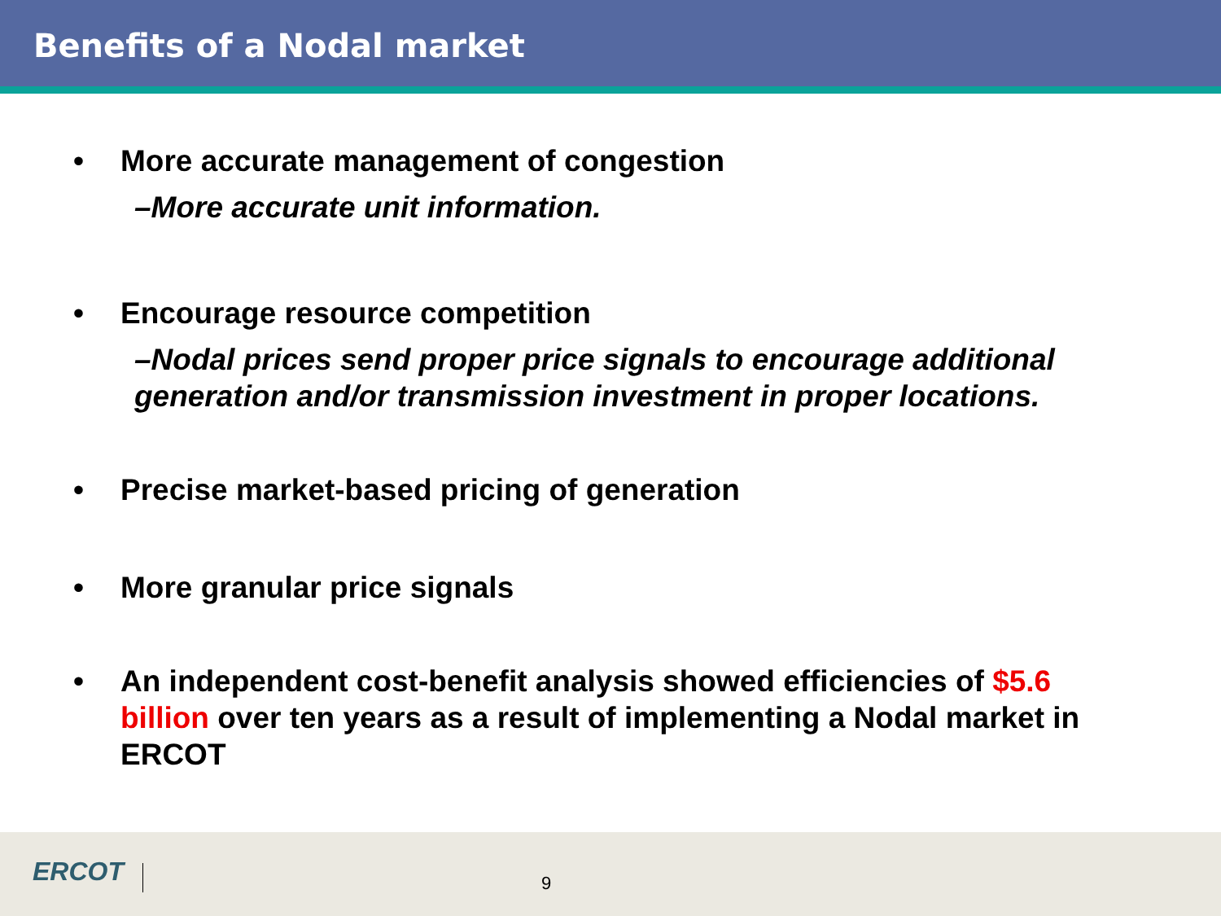Benefits of a Nodal market
• More accurate management of congestion
–More accurate unit information.
• Encourage resource competition
–Nodal prices send proper price signals to encourage additional generation and/or transmission investment in proper locations.
• Precise market-based pricing of generation
• More granular price signals
• An independent cost-benefit analysis showed efficiencies of $5.6 billion over ten years as a result of implementing a Nodal market in ERCOT
ERCOT 9